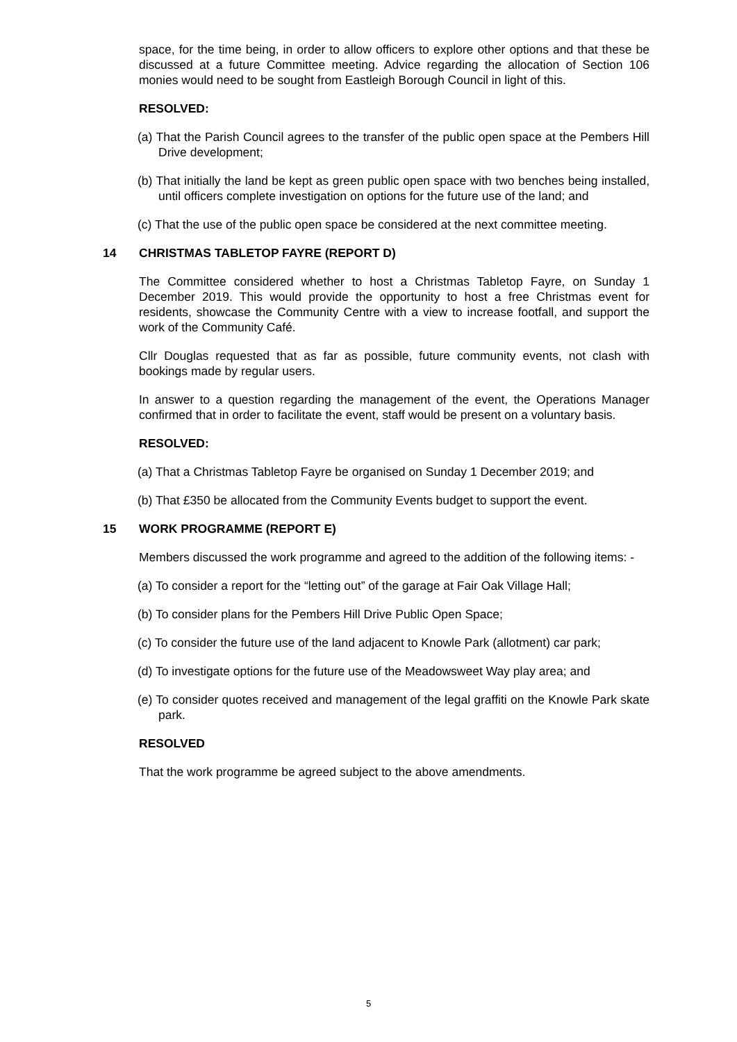space, for the time being, in order to allow officers to explore other options and that these be discussed at a future Committee meeting. Advice regarding the allocation of Section 106 monies would need to be sought from Eastleigh Borough Council in light of this.
RESOLVED:
(a) That the Parish Council agrees to the transfer of the public open space at the Pembers Hill Drive development;
(b) That initially the land be kept as green public open space with two benches being installed, until officers complete investigation on options for the future use of the land; and
(c) That the use of the public open space be considered at the next committee meeting.
14 CHRISTMAS TABLETOP FAYRE (REPORT D)
The Committee considered whether to host a Christmas Tabletop Fayre, on Sunday 1 December 2019. This would provide the opportunity to host a free Christmas event for residents, showcase the Community Centre with a view to increase footfall, and support the work of the Community Café.
Cllr Douglas requested that as far as possible, future community events, not clash with bookings made by regular users.
In answer to a question regarding the management of the event, the Operations Manager confirmed that in order to facilitate the event, staff would be present on a voluntary basis.
RESOLVED:
(a) That a Christmas Tabletop Fayre be organised on Sunday 1 December 2019; and
(b) That £350 be allocated from the Community Events budget to support the event.
15 WORK PROGRAMME (REPORT E)
Members discussed the work programme and agreed to the addition of the following items: -
(a) To consider a report for the “letting out” of the garage at Fair Oak Village Hall;
(b) To consider plans for the Pembers Hill Drive Public Open Space;
(c) To consider the future use of the land adjacent to Knowle Park (allotment) car park;
(d) To investigate options for the future use of the Meadowsweet Way play area; and
(e) To consider quotes received and management of the legal graffiti on the Knowle Park skate park.
RESOLVED
That the work programme be agreed subject to the above amendments.
5